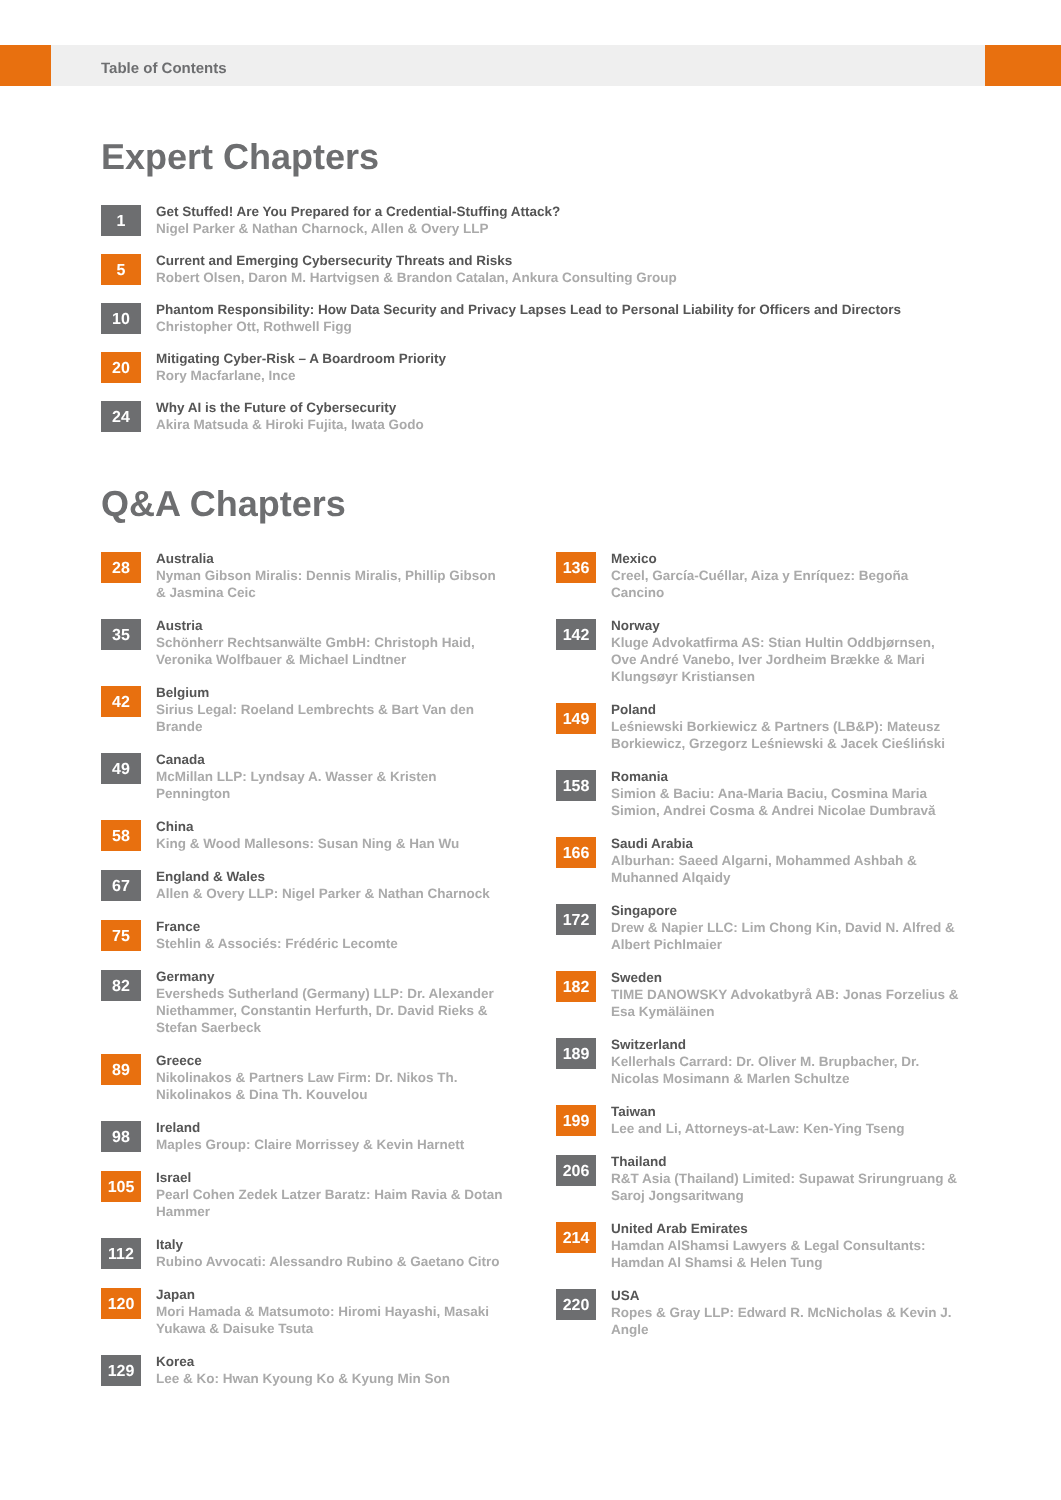Table of Contents
Expert Chapters
1
Get Stuffed! Are You Prepared for a Credential-Stuffing Attack?
Nigel Parker & Nathan Charnock, Allen & Overy LLP
5
Current and Emerging Cybersecurity Threats and Risks
Robert Olsen, Daron M. Hartvigsen & Brandon Catalan, Ankura Consulting Group
10
Phantom Responsibility: How Data Security and Privacy Lapses Lead to Personal Liability for Officers and Directors
Christopher Ott, Rothwell Figg
20
Mitigating Cyber-Risk – A Boardroom Priority
Rory Macfarlane, Ince
24
Why AI is the Future of Cybersecurity
Akira Matsuda & Hiroki Fujita, Iwata Godo
Q&A Chapters
28
Australia
Nyman Gibson Miralis: Dennis Miralis, Phillip Gibson & Jasmina Ceic
35
Austria
Schönherr Rechtsanwälte GmbH: Christoph Haid, Veronika Wolfbauer & Michael Lindtner
42
Belgium
Sirius Legal: Roeland Lembrechts & Bart Van den Brande
49
Canada
McMillan LLP: Lyndsay A. Wasser & Kristen Pennington
58
China
King & Wood Mallesons: Susan Ning & Han Wu
67
England & Wales
Allen & Overy LLP: Nigel Parker & Nathan Charnock
75
France
Stehlin & Associés: Frédéric Lecomte
82
Germany
Eversheds Sutherland (Germany) LLP: Dr. Alexander Niethammer, Constantin Herfurth, Dr. David Rieks & Stefan Saerbeck
89
Greece
Nikolinakos & Partners Law Firm: Dr. Nikos Th. Nikolinakos & Dina Th. Kouvelou
98
Ireland
Maples Group: Claire Morrissey & Kevin Harnett
105
Israel
Pearl Cohen Zedek Latzer Baratz: Haim Ravia & Dotan Hammer
112
Italy
Rubino Avvocati: Alessandro Rubino & Gaetano Citro
120
Japan
Mori Hamada & Matsumoto: Hiromi Hayashi, Masaki Yukawa & Daisuke Tsuta
129
Korea
Lee & Ko: Hwan Kyoung Ko & Kyung Min Son
136
Mexico
Creel, García-Cuéllar, Aiza y Enríquez: Begoña Cancino
142
Norway
Kluge Advokatfirma AS: Stian Hultin Oddbjørnsen, Ove André Vanebo, Iver Jordheim Brække & Mari Klungsøyr Kristiansen
149
Poland
Leśniewski Borkiewicz & Partners (LB&P): Mateusz Borkiewicz, Grzegorz Leśniewski & Jacek Cieśliński
158
Romania
Simion & Baciu: Ana-Maria Baciu, Cosmina Maria Simion, Andrei Cosma & Andrei Nicolae Dumbravă
166
Saudi Arabia
Alburhan: Saeed Algarni, Mohammed Ashbah & Muhanned Alqaidy
172
Singapore
Drew & Napier LLC: Lim Chong Kin, David N. Alfred & Albert Pichlmaier
182
Sweden
TIME DANOWSKY Advokatbyrå AB: Jonas Forzelius & Esa Kymäläinen
189
Switzerland
Kellerhals Carrard: Dr. Oliver M. Brupbacher, Dr. Nicolas Mosimann & Marlen Schultze
199
Taiwan
Lee and Li, Attorneys-at-Law: Ken-Ying Tseng
206
Thailand
R&T Asia (Thailand) Limited: Supawat Srirungruang & Saroj Jongsaritwang
214
United Arab Emirates
Hamdan AlShamsi Lawyers & Legal Consultants: Hamdan Al Shamsi & Helen Tung
220
USA
Ropes & Gray LLP: Edward R. McNicholas & Kevin J. Angle